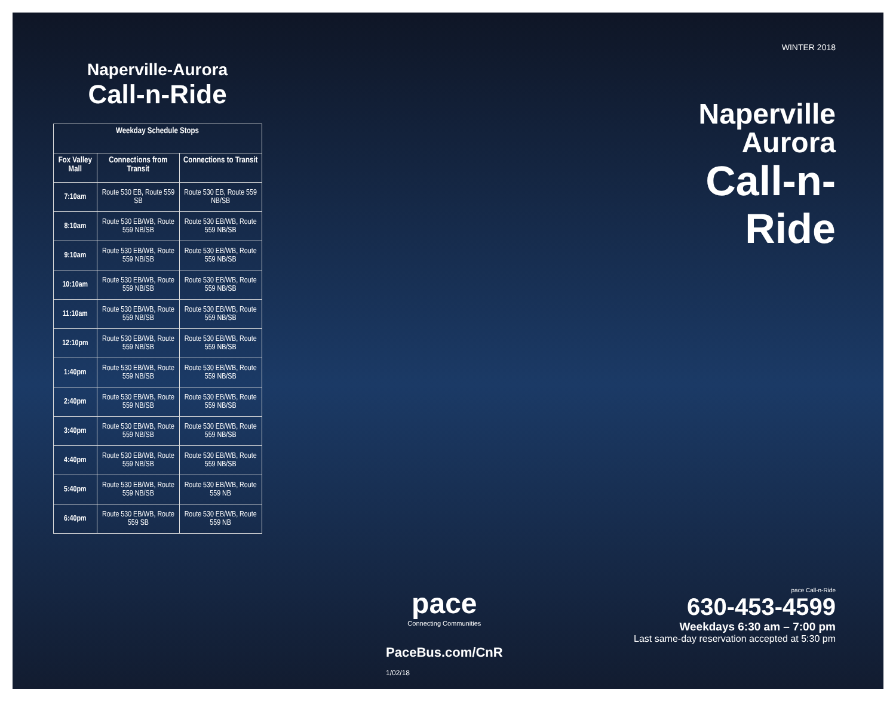Naperville-Aurora
Call-n-Ride
| Weekday Schedule Stops | | |
| --- | --- | --- |
| Fox Valley Mall | Connections from Transit | Connections to Transit |
| 7:10am | Route 530 EB, Route 559 SB | Route 530 EB, Route 559 NB/SB |
| 8:10am | Route 530 EB/WB, Route 559 NB/SB | Route 530 EB/WB, Route 559 NB/SB |
| 9:10am | Route 530 EB/WB, Route 559 NB/SB | Route 530 EB/WB, Route 559 NB/SB |
| 10:10am | Route 530 EB/WB, Route 559 NB/SB | Route 530 EB/WB, Route 559 NB/SB |
| 11:10am | Route 530 EB/WB, Route 559 NB/SB | Route 530 EB/WB, Route 559 NB/SB |
| 12:10pm | Route 530 EB/WB, Route 559 NB/SB | Route 530 EB/WB, Route 559 NB/SB |
| 1:40pm | Route 530 EB/WB, Route 559 NB/SB | Route 530 EB/WB, Route 559 NB/SB |
| 2:40pm | Route 530 EB/WB, Route 559 NB/SB | Route 530 EB/WB, Route 559 NB/SB |
| 3:40pm | Route 530 EB/WB, Route 559 NB/SB | Route 530 EB/WB, Route 559 NB/SB |
| 4:40pm | Route 530 EB/WB, Route 559 NB/SB | Route 530 EB/WB, Route 559 NB/SB |
| 5:40pm | Route 530 EB/WB, Route 559 NB/SB | Route 530 EB/WB, Route 559 NB |
| 6:40pm | Route 530 EB/WB, Route 559 SB | Route 530 EB/WB, Route 559 NB |
WINTER 2018
Naperville
Aurora
Call-n-Ride
pace
Connecting Communities
PaceBus.com/CnR
1/02/18
pace Call-n-Ride
630-453-4599
Weekdays 6:30 am – 7:00 pm
Last same-day reservation accepted at 5:30 pm